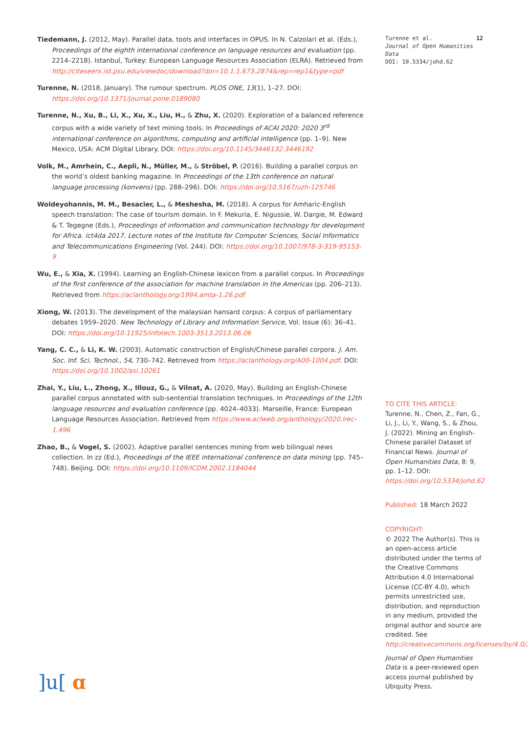Tiedemann, J. (2012, May). Parallel data, tools and interfaces in OPUS. In N. Calzolari et al. (Eds.), Proceedings of the eighth international conference on language resources and evaluation (pp. 2214–2218). Istanbul, Turkey: European Language Resources Association (ELRA). Retrieved from http://citeseerx.ist.psu.edu/viewdoc/download?doi=10.1.1.673.2874&rep=rep1&type=pdf
Turenne, N. (2018, January). The rumour spectrum. PLOS ONE, 13(1), 1–27. DOI: https://doi.org/10.1371/journal.pone.0189080
Turenne, N., Xu, B., Li, X., Xu, X., Liu, H., & Zhu, X. (2020). Exploration of a balanced reference corpus with a wide variety of text mining tools. In Proceedings of ACAI 2020: 2020 3<sup>rd</sup> international conference on algorithms, computing and artificial intelligence (pp. 1–9). New Mexico, USA: ACM Digital Library. DOI: https://doi.org/10.1145/3446132.3446192
Volk, M., Amrhein, C., Aepli, N., Müller, M., & Ströbel, P. (2016). Building a parallel corpus on the world’s oldest banking magazine. In Proceedings of the 13th conference on natural language processing (konvens) (pp. 288–296). DOI: https://doi.org/10.5167/uzh-125746
Woldeyohannis, M. M., Besacier, L., & Meshesha, M. (2018). A corpus for Amharic-English speech translation: The case of tourism domain. In F. Mekuria, E. Nigussie, W. Dargie, M. Edward & T. Tegegne (Eds.), Proceedings of information and communication technology for development for Africa. ict4da 2017. Lecture notes of the Institute for Computer Sciences, Social Informatics and Telecommunications Engineering (Vol. 244). DOI: https://doi.org/10.1007/978-3-319-95153-9
Wu, E., & Xia, X. (1994). Learning an English-Chinese lexicon from a parallel corpus. In Proceedings of the first conference of the association for machine translation in the Americas (pp. 206–213). Retrieved from https://aclanthology.org/1994.amta-1.26.pdf
Xiong, W. (2013). The development of the malaysian hansard corpus: A corpus of parliamentary debates 1959–2020. New Technology of Library and Information Service, Vol. Issue (6): 36–41. DOI: https://doi.org/10.11925/infotech.1003-3513.2013.06.06
Yang, C. C., & Li, K. W. (2003). Automatic construction of English/Chinese parallel corpora. J. Am. Soc. Inf. Sci. Technol., 54, 730–742. Retrieved from https://aclanthology.org/A00-1004.pdf. DOI: https://doi.org/10.1002/asi.10261
Zhai, Y., Liu, L., Zhong, X., Illouz, G., & Vilnat, A. (2020, May). Building an English-Chinese parallel corpus annotated with sub-sentential translation techniques. In Proceedings of the 12th language resources and evaluation conference (pp. 4024–4033). Marseille, France: European Language Resources Association. Retrieved from https://www.aclweb.org/anthology/2020.lrec-1.496
Zhao, B., & Vogel, S. (2002). Adaptive parallel sentences mining from web bilingual news collection. In zz (Ed.), Proceedings of the IEEE international conference on data mining (pp. 745–748). Beijing. DOI: https://doi.org/10.1109/ICDM.2002.1184044
Turenne et al.
Journal of Open Humanities Data
DOI: 10.5334/johd.62
12
TO CITE THIS ARTICLE:
Turenne, N., Chen, Z., Fan, G., Li, J., Li, Y., Wang, S., & Zhou, J. (2022). Mining an English-Chinese parallel Dataset of Financial News. Journal of Open Humanities Data, 8: 9, pp. 1–12. DOI: https://doi.org/10.5334/johd.62
Published: 18 March 2022
COPYRIGHT:
© 2022 The Author(s). This is an open-access article distributed under the terms of the Creative Commons Attribution 4.0 International License (CC-BY 4.0), which permits unrestricted use, distribution, and reproduction in any medium, provided the original author and source are credited. See http://creativecommons.org/licenses/by/4.0/.
Journal of Open Humanities Data is a peer-reviewed open access journal published by Ubiquity Press.
]u[ ɑ